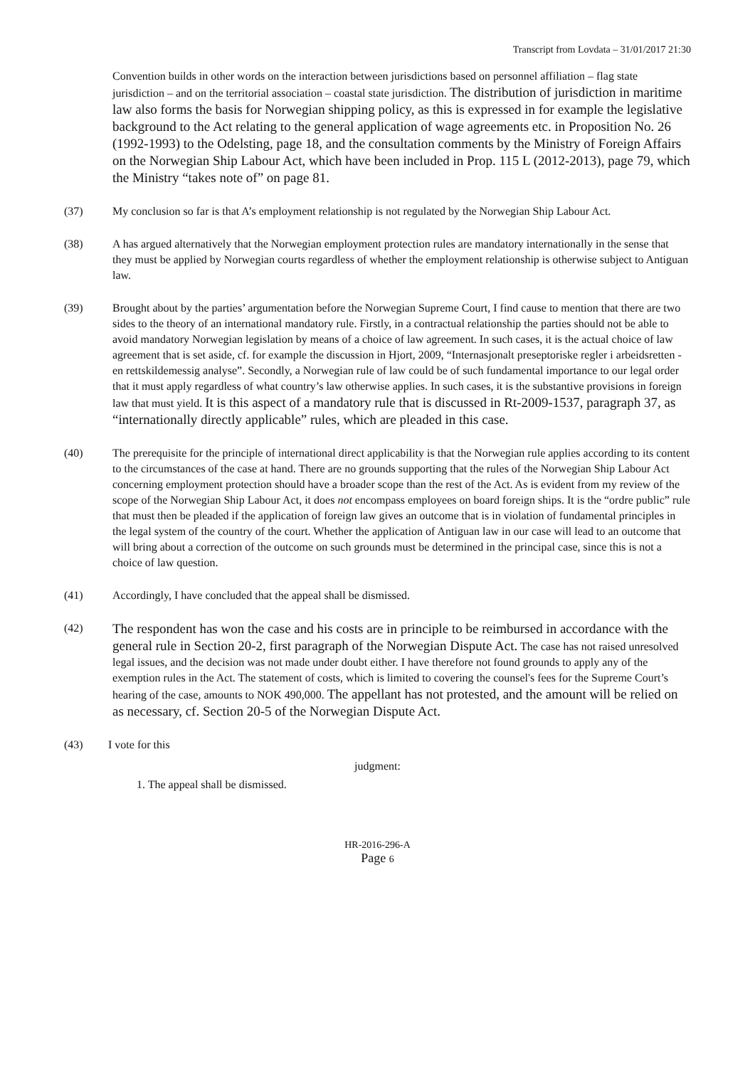Transcript from Lovdata – 31/01/2017 21:30
Convention builds in other words on the interaction between jurisdictions based on personnel affiliation – flag state jurisdiction – and on the territorial association – coastal state jurisdiction. The distribution of jurisdiction in maritime law also forms the basis for Norwegian shipping policy, as this is expressed in for example the legislative background to the Act relating to the general application of wage agreements etc. in Proposition No. 26 (1992-1993) to the Odelsting, page 18, and the consultation comments by the Ministry of Foreign Affairs on the Norwegian Ship Labour Act, which have been included in Prop. 115 L (2012-2013), page 79, which the Ministry “takes note of” on page 81.
(37) My conclusion so far is that A’s employment relationship is not regulated by the Norwegian Ship Labour Act.
(38) A has argued alternatively that the Norwegian employment protection rules are mandatory internationally in the sense that they must be applied by Norwegian courts regardless of whether the employment relationship is otherwise subject to Antiguan law.
(39) Brought about by the parties’ argumentation before the Norwegian Supreme Court, I find cause to mention that there are two sides to the theory of an international mandatory rule. Firstly, in a contractual relationship the parties should not be able to avoid mandatory Norwegian legislation by means of a choice of law agreement. In such cases, it is the actual choice of law agreement that is set aside, cf. for example the discussion in Hjort, 2009, “Internasjonalt preseptoriske regler i arbeidsretten - en rettskildemessig analyse”. Secondly, a Norwegian rule of law could be of such fundamental importance to our legal order that it must apply regardless of what country’s law otherwise applies. In such cases, it is the substantive provisions in foreign law that must yield. It is this aspect of a mandatory rule that is discussed in Rt-2009-1537, paragraph 37, as “internationally directly applicable” rules, which are pleaded in this case.
(40) The prerequisite for the principle of international direct applicability is that the Norwegian rule applies according to its content to the circumstances of the case at hand. There are no grounds supporting that the rules of the Norwegian Ship Labour Act concerning employment protection should have a broader scope than the rest of the Act. As is evident from my review of the scope of the Norwegian Ship Labour Act, it does not encompass employees on board foreign ships. It is the “ordre public” rule that must then be pleaded if the application of foreign law gives an outcome that is in violation of fundamental principles in the legal system of the country of the court. Whether the application of Antiguan law in our case will lead to an outcome that will bring about a correction of the outcome on such grounds must be determined in the principal case, since this is not a choice of law question.
(41) Accordingly, I have concluded that the appeal shall be dismissed.
(42)
The respondent has won the case and his costs are in principle to be reimbursed in accordance with the general rule in Section 20-2, first paragraph of the Norwegian Dispute Act. The case has not raised unresolved legal issues, and the decision was not made under doubt either. I have therefore not found grounds to apply any of the exemption rules in the Act. The statement of costs, which is limited to covering the counsel's fees for the Supreme Court’s hearing of the case, amounts to NOK 490,000. The appellant has not protested, and the amount will be relied on as necessary, cf. Section 20-5 of the Norwegian Dispute Act.
(43) I vote for this
judgment:
1. The appeal shall be dismissed.
HR-2016-296-A
Page 6